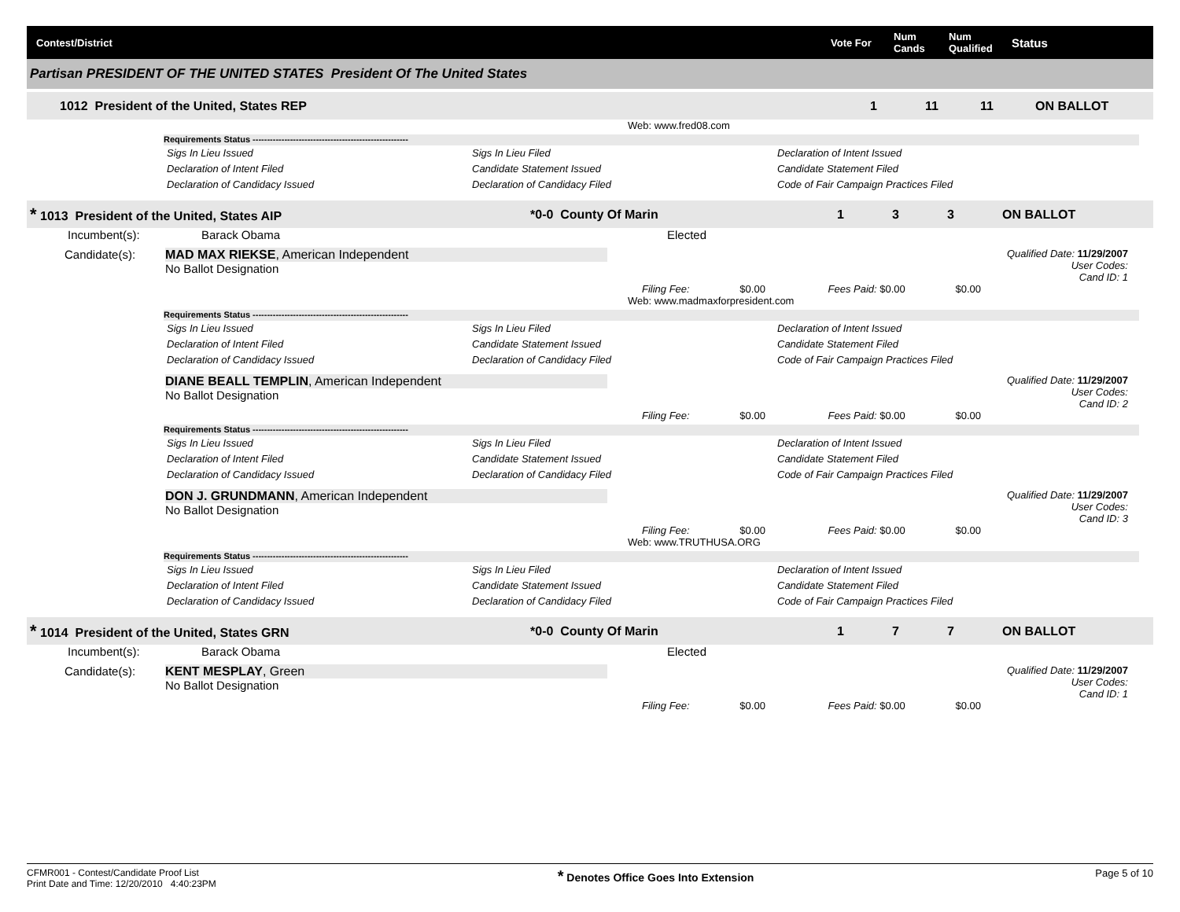Contest/District Vote For Num
Cands Num
Qualified Status
Partisan PRESIDENT OF THE UNITED STATES President Of The United States
1012 President of the United, States REP 1 11 11 ON BALLOT
Web: www.fred08.com
Requirements Status ------------------------------------------------------
Sigs In Lieu Issued
Declaration of Intent Filed
Declaration of Candidacy Issued
Sigs In Lieu Filed
Candidate Statement Issued
Declaration of Candidacy Filed
Declaration of Intent Issued
Candidate Statement Filed
Code of Fair Campaign Practices Filed
* 1013 President of the United, States AIP *0-0 County Of Marin 1 3 3 ON BALLOT
Incumbent(s): Barack Obama Elected
Candidate(s):
MAD MAX RIEKSE, American Independent
No Ballot Designation
Qualified Date: 11/29/2007
User Codes:
Cand ID: 1
Filing Fee: $0.00 Fees Paid: $0.00 $0.00
Web: www.madmaxforpresident.com
Requirements Status ------------------------------------------------------
Sigs In Lieu Issued
Declaration of Intent Filed
Declaration of Candidacy Issued
Sigs In Lieu Filed
Candidate Statement Issued
Declaration of Candidacy Filed
Declaration of Intent Issued
Candidate Statement Filed
Code of Fair Campaign Practices Filed
DIANE BEALL TEMPLIN, American Independent
No Ballot Designation
Qualified Date: 11/29/2007
User Codes:
Cand ID: 2
Filing Fee: $0.00 Fees Paid: $0.00 $0.00
Requirements Status ------------------------------------------------------
Sigs In Lieu Issued
Declaration of Intent Filed
Declaration of Candidacy Issued
Sigs In Lieu Filed
Candidate Statement Issued
Declaration of Candidacy Filed
Declaration of Intent Issued
Candidate Statement Filed
Code of Fair Campaign Practices Filed
DON J. GRUNDMANN, American Independent
No Ballot Designation
Qualified Date: 11/29/2007
User Codes:
Cand ID: 3
Filing Fee: $0.00 Fees Paid: $0.00 $0.00
Web: www.TRUTHUSA.ORG
Requirements Status ------------------------------------------------------
Sigs In Lieu Issued
Declaration of Intent Filed
Declaration of Candidacy Issued
Sigs In Lieu Filed
Candidate Statement Issued
Declaration of Candidacy Filed
Declaration of Intent Issued
Candidate Statement Filed
Code of Fair Campaign Practices Filed
* 1014 President of the United, States GRN *0-0 County Of Marin 1 7 7 ON BALLOT
Incumbent(s): Barack Obama Elected
Candidate(s):
KENT MESPLAY, Green
No Ballot Designation
Qualified Date: 11/29/2007
User Codes:
Cand ID: 1
Filing Fee: $0.00 Fees Paid: $0.00 $0.00
CFMR001 - Contest/Candidate Proof List
Print Date and Time: 12/20/2010 4:40:23PM
* Denotes Office Goes Into Extension
Page 5 of 10